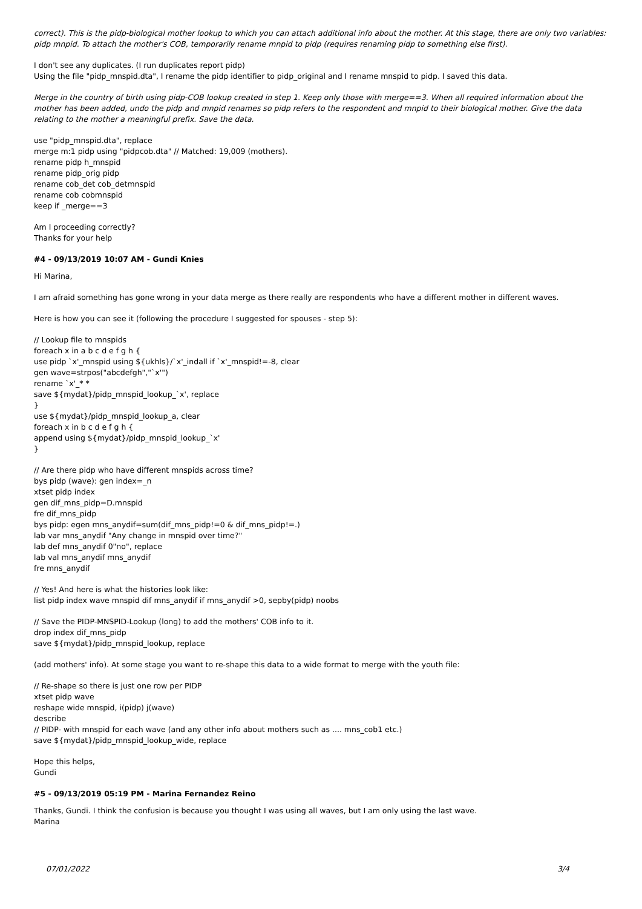correct). This is the pidp-biological mother lookup to which you can attach additional info about the mother. At this stage, there are only two variables: pidp mnpid. To attach the mother's COB, temporarily rename mnpid to pidp (requires renaming pidp to something else first).
I don't see any duplicates. (I run duplicates report pidp)
Using the file "pidp_mnspid.dta", I rename the pidp identifier to pidp_original and I rename mnspid to pidp. I saved this data.
Merge in the country of birth using pidp-COB lookup created in step 1. Keep only those with merge==3. When all required information about the mother has been added, undo the pidp and mnpid renames so pidp refers to the respondent and mnpid to their biological mother. Give the data relating to the mother a meaningful prefix. Save the data.
use "pidp_mnspid.dta", replace
merge m:1 pidp using "pidpcob.dta" // Matched: 19,009 (mothers).
rename pidp h_mnspid
rename pidp_orig pidp
rename cob_det cob_detmnspid
rename cob cobmnspid
keep if _merge==3
Am I proceeding correctly?
Thanks for your help
#4 - 09/13/2019 10:07 AM - Gundi Knies
Hi Marina,
I am afraid something has gone wrong in your data merge as there really are respondents who have a different mother in different waves.
Here is how you can see it (following the procedure I suggested for spouses - step 5):
// Lookup file to mnspids
foreach x in a b c d e f g h {
use pidp `x'_mnspid using ${ukhls}/`x'_indall if `x'_mnspid!=-8, clear
gen wave=strpos("abcdefgh","`x'")
rename `x'_* *
save ${mydat}/pidp_mnspid_lookup_`x', replace
}
use ${mydat}/pidp_mnspid_lookup_a, clear
foreach x in b c d e f g h {
append using ${mydat}/pidp_mnspid_lookup_`x'
}
// Are there pidp who have different mnspids across time?
bys pidp (wave): gen index=_n
xtset pidp index
gen dif_mns_pidp=D.mnspid
fre dif_mns_pidp
bys pidp: egen mns_anydif=sum(dif_mns_pidp!=0 & dif_mns_pidp!=.)
lab var mns_anydif "Any change in mnspid over time?"
lab def mns_anydif 0"no", replace
lab val mns_anydif mns_anydif
fre mns_anydif
// Yes! And here is what the histories look like:
list pidp index wave mnspid dif mns_anydif if mns_anydif >0, sepby(pidp) noobs
// Save the PIDP-MNSPID-Lookup (long) to add the mothers' COB info to it.
drop index dif_mns_pidp
save ${mydat}/pidp_mnspid_lookup, replace
(add mothers' info). At some stage you want to re-shape this data to a wide format to merge with the youth file:
// Re-shape so there is just one row per PIDP
xtset pidp wave
reshape wide mnspid, i(pidp) j(wave)
describe
// PIDP- with mnspid for each wave (and any other info about mothers such as .... mns_cob1 etc.)
save ${mydat}/pidp_mnspid_lookup_wide, replace
Hope this helps,
Gundi
#5 - 09/13/2019 05:19 PM - Marina Fernandez Reino
Thanks, Gundi. I think the confusion is because you thought I was using all waves, but I am only using the last wave.
Marina
07/01/2022 3/4